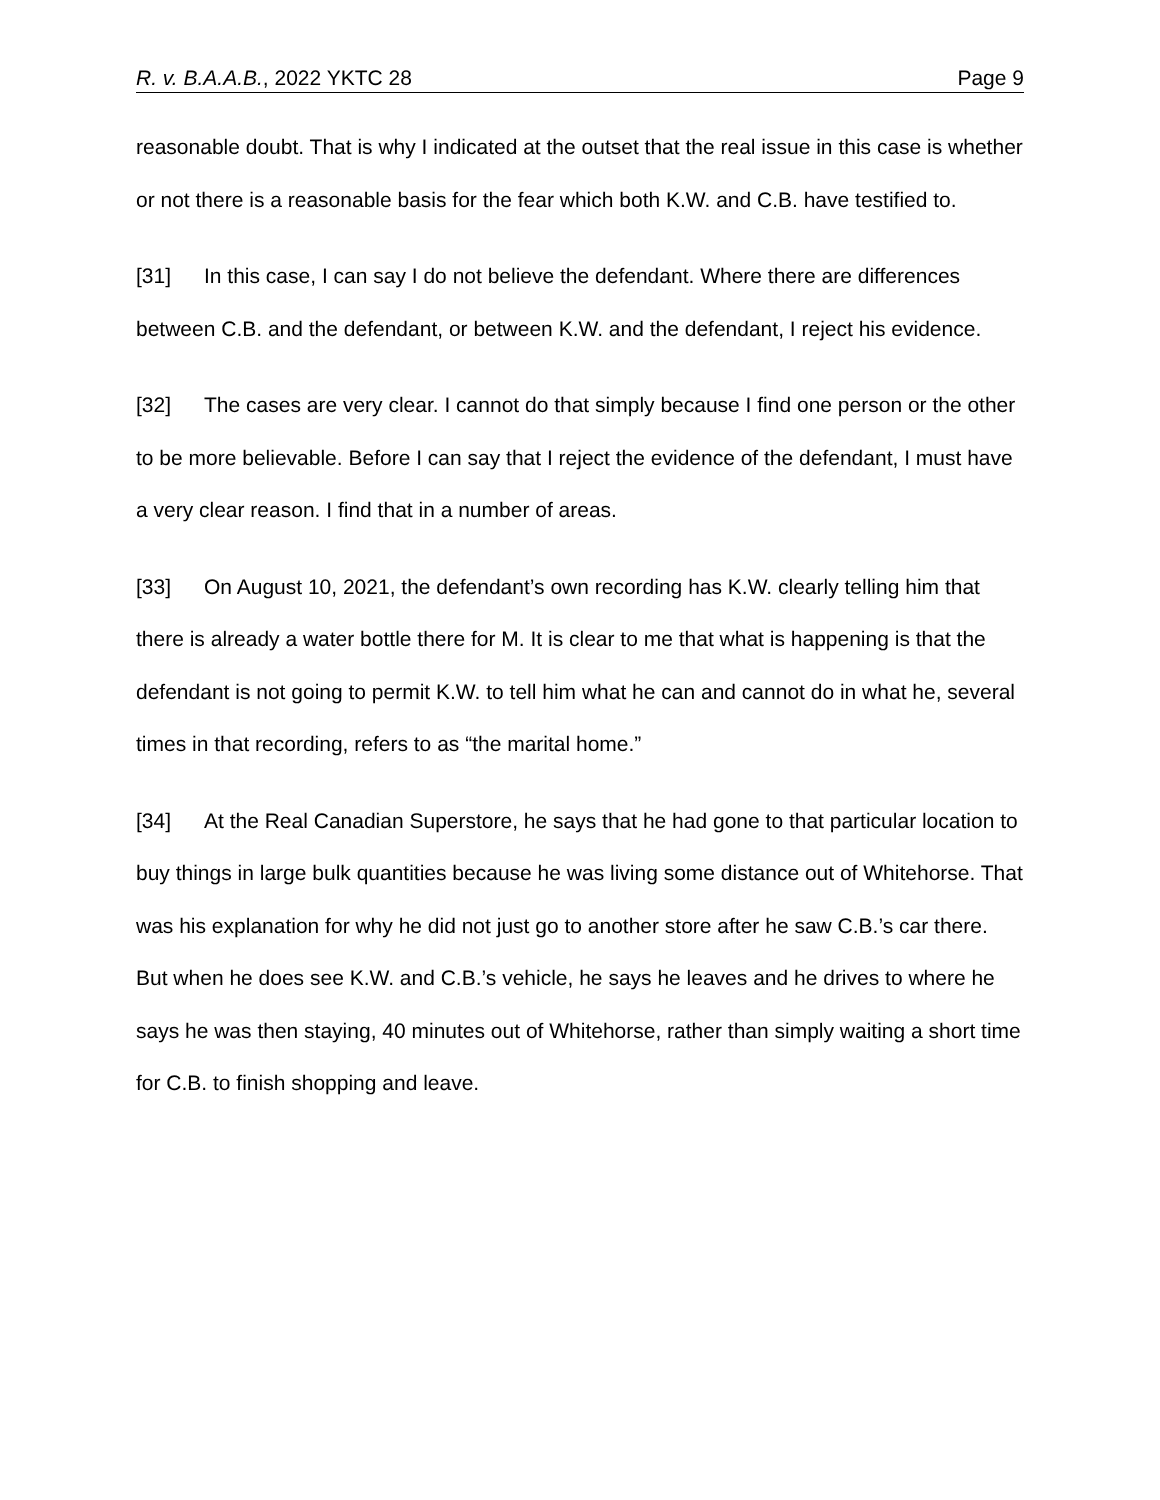R. v. B.A.A.B., 2022 YKTC 28 Page 9
reasonable doubt. That is why I indicated at the outset that the real issue in this case is whether or not there is a reasonable basis for the fear which both K.W. and C.B. have testified to.
[31] In this case, I can say I do not believe the defendant. Where there are differences between C.B. and the defendant, or between K.W. and the defendant, I reject his evidence.
[32] The cases are very clear. I cannot do that simply because I find one person or the other to be more believable. Before I can say that I reject the evidence of the defendant, I must have a very clear reason. I find that in a number of areas.
[33] On August 10, 2021, the defendant’s own recording has K.W. clearly telling him that there is already a water bottle there for M. It is clear to me that what is happening is that the defendant is not going to permit K.W. to tell him what he can and cannot do in what he, several times in that recording, refers to as “the marital home.”
[34] At the Real Canadian Superstore, he says that he had gone to that particular location to buy things in large bulk quantities because he was living some distance out of Whitehorse. That was his explanation for why he did not just go to another store after he saw C.B.’s car there. But when he does see K.W. and C.B.’s vehicle, he says he leaves and he drives to where he says he was then staying, 40 minutes out of Whitehorse, rather than simply waiting a short time for C.B. to finish shopping and leave.